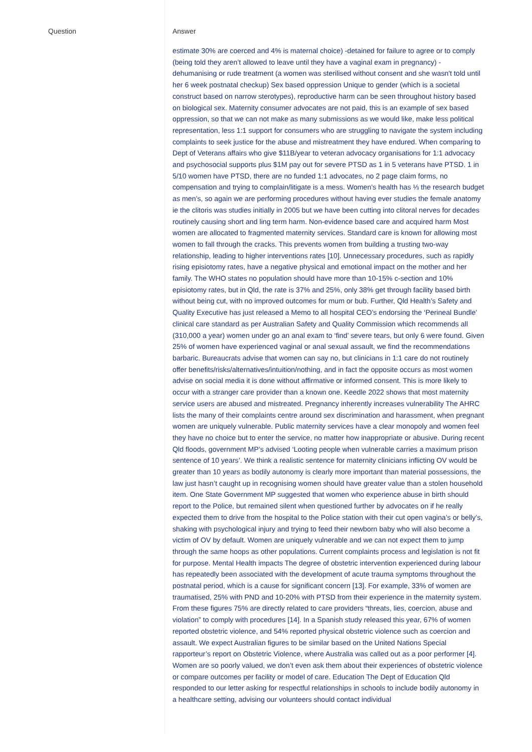Question
Answer
estimate 30% are coerced and 4% is maternal choice) -detained for failure to agree or to comply (being told they aren’t allowed to leave until they have a vaginal exam in pregnancy) -dehumanising or rude treatment (a women was sterilised without consent and she wasn't told until her 6 week postnatal checkup) Sex based oppression Unique to gender (which is a societal construct based on narrow sterotypes), reproductive harm can be seen throughout history based on biological sex. Maternity consumer advocates are not paid, this is an example of sex based oppression, so that we can not make as many submissions as we would like, make less political representation, less 1:1 support for consumers who are struggling to navigate the system including complaints to seek justice for the abuse and mistreatment they have endured. When comparing to Dept of Veterans affairs who give $11B/year to veteran advocacy organisations for 1:1 advocacy and psychosocial supports plus $1M pay out for severe PTSD as 1 in 5 veterans have PTSD. 1 in 5/10 women have PTSD, there are no funded 1:1 advocates, no 2 page claim forms, no compensation and trying to complain/litigate is a mess. Women's health has ⅓ the research budget as men’s, so again we are performing procedures without having ever studies the female anatomy ie the clitoris was studies initially in 2005 but we have been cutting into clitoral nerves for decades routinely causing short and ling term harm. Non-evidence based care and acquired harm Most women are allocated to fragmented maternity services. Standard care is known for allowing most women to fall through the cracks. This prevents women from building a trusting two-way relationship, leading to higher interventions rates [10]. Unnecessary procedures, such as rapidly rising episiotomy rates, have a negative physical and emotional impact on the mother and her family. The WHO states no population should have more than 10-15% c-section and 10% episiotomy rates, but in Qld, the rate is 37% and 25%, only 38% get through facility based birth without being cut, with no improved outcomes for mum or bub. Further, Qld Health’s Safety and Quality Executive has just released a Memo to all hospital CEO’s endorsing the ‘Perineal Bundle’ clinical care standard as per Australian Safety and Quality Commission which recommends all (310,000 a year) women under go an anal exam to ‘find’ severe tears, but only 6 were found. Given 25% of women have experienced vaginal or anal sexual assault, we find the recommendations barbaric. Bureaucrats advise that women can say no, but clinicians in 1:1 care do not routinely offer benefits/risks/alternatives/intuition/nothing, and in fact the opposite occurs as most women advise on social media it is done without affirmative or informed consent. This is more likely to occur with a stranger care provider than a known one. Keedle 2022 shows that most maternity service users are abused and mistreated. Pregnancy inherently increases vulnerability The AHRC lists the many of their complaints centre around sex discrimination and harassment, when pregnant women are uniquely vulnerable. Public maternity services have a clear monopoly and women feel they have no choice but to enter the service, no matter how inappropriate or abusive. During recent Qld floods, government MP’s advised ‘Looting people when vulnerable carries a maximum prison sentence of 10 years’. We think a realistic sentence for maternity clinicians inflicting OV would be greater than 10 years as bodily autonomy is clearly more important than material possessions, the law just hasn’t caught up in recognising women should have greater value than a stolen household item. One State Government MP suggested that women who experience abuse in birth should report to the Police, but remained silent when questioned further by advocates on if he really expected them to drive from the hospital to the Police station with their cut open vagina’s or belly’s, shaking with psychological injury and trying to feed their newborn baby who will also become a victim of OV by default. Women are uniquely vulnerable and we can not expect them to jump through the same hoops as other populations. Current complaints process and legislation is not fit for purpose. Mental Health impacts The degree of obstetric intervention experienced during labour has repeatedly been associated with the development of acute trauma symptoms throughout the postnatal period, which is a cause for significant concern [13]. For example, 33% of women are traumatised, 25% with PND and 10-20% with PTSD from their experience in the maternity system. From these figures 75% are directly related to care providers “threats, lies, coercion, abuse and violation” to comply with procedures [14]. In a Spanish study released this year, 67% of women reported obstetric violence, and 54% reported physical obstetric violence such as coercion and assault. We expect Australian figures to be similar based on the United Nations Special rapporteur’s report on Obstetric Violence, where Australia was called out as a poor performer [4]. Women are so poorly valued, we don’t even ask them about their experiences of obstetric violence or compare outcomes per facility or model of care. Education The Dept of Education Qld responded to our letter asking for respectful relationships in schools to include bodily autonomy in a healthcare setting, advising our volunteers should contact individual